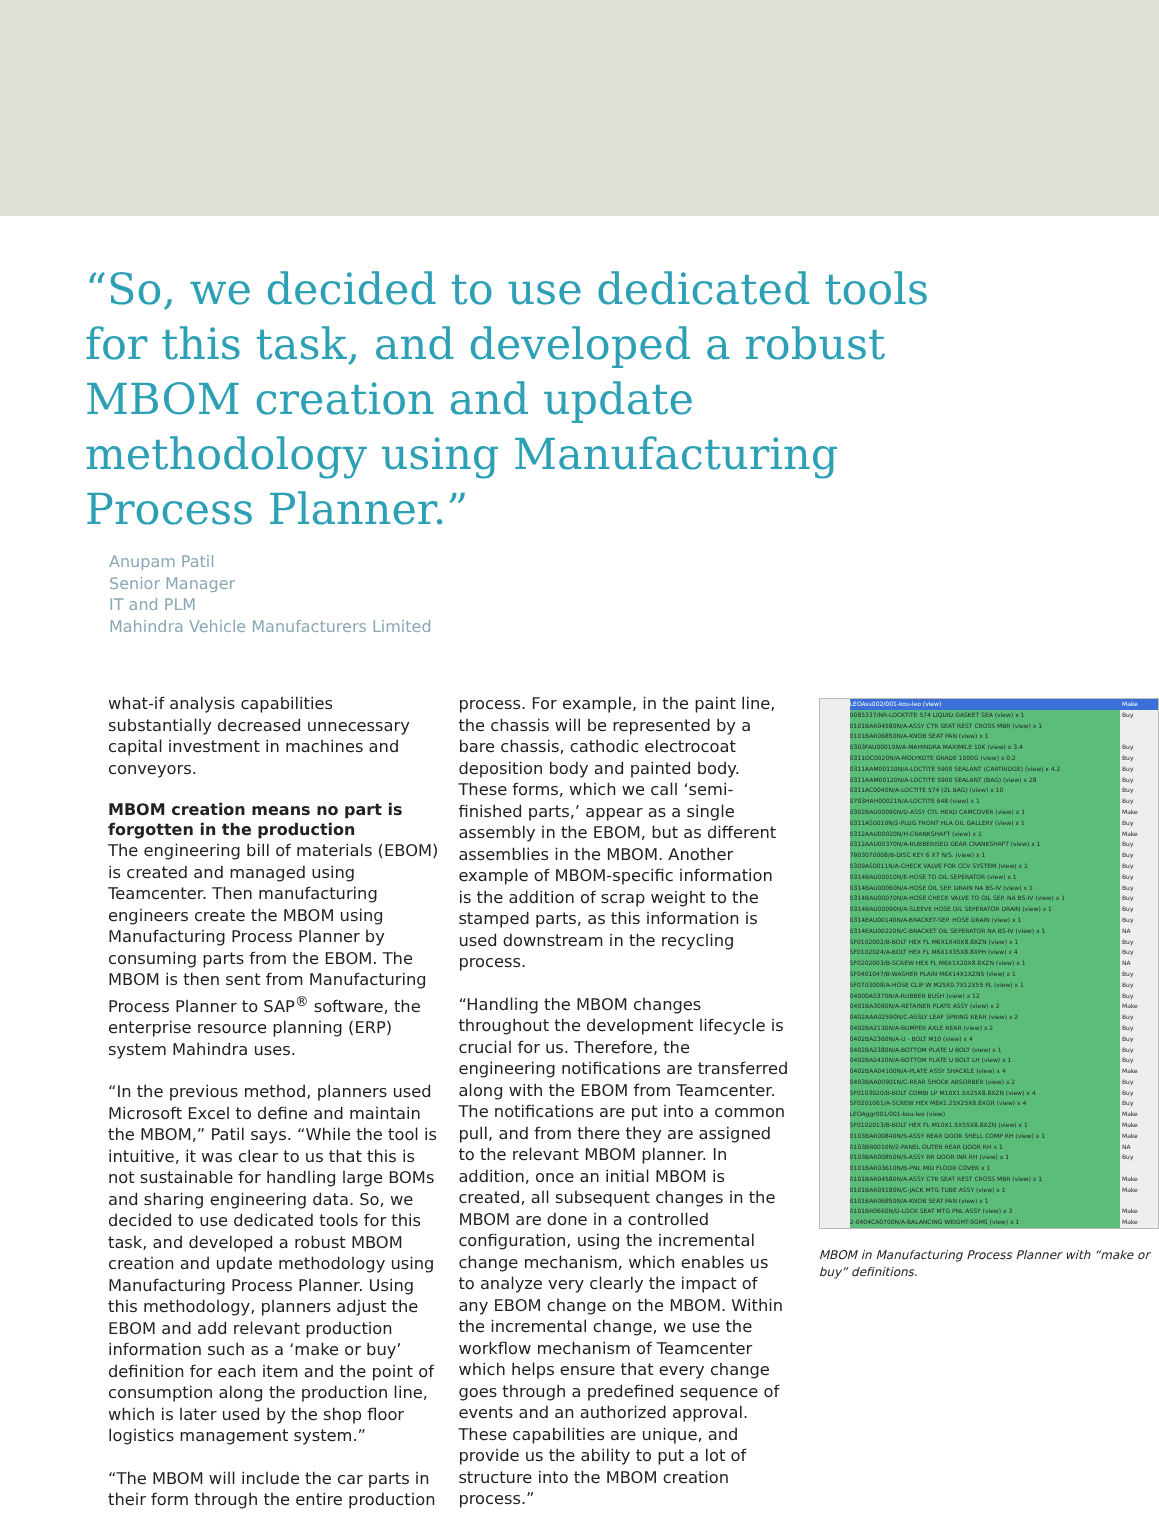“So, we decided to use dedicated tools for this task, and developed a robust MBOM creation and update methodology using Manufacturing Process Planner.”
Anupam Patil
Senior Manager
IT and PLM
Mahindra Vehicle Manufacturers Limited
what-if analysis capabilities substantially decreased unnecessary capital investment in machines and conveyors.
MBOM creation means no part is forgotten in the production
The engineering bill of materials (EBOM) is created and managed using Teamcenter. Then manufacturing engineers create the MBOM using Manufacturing Process Planner by consuming parts from the EBOM. The MBOM is then sent from Manufacturing Process Planner to SAP<sup>®</sup> software, the enterprise resource planning (ERP) system Mahindra uses.
“In the previous method, planners used Microsoft Excel to define and maintain the MBOM,” Patil says. “While the tool is intuitive, it was clear to us that this is not sustainable for handling large BOMs and sharing engineering data. So, we decided to use dedicated tools for this task, and developed a robust MBOM creation and update methodology using Manufacturing Process Planner. Using this methodology, planners adjust the EBOM and add relevant production information such as a ‘make or buy’ definition for each item and the point of consumption along the production line, which is later used by the shop floor logistics management system.”
“The MBOM will include the car parts in their form through the entire production
process. For example, in the paint line, the chassis will be represented by a bare chassis, cathodic electrocoat deposition body and painted body. These forms, which we call ‘semi-finished parts,’ appear as a single assembly in the EBOM, but as different assemblies in the MBOM. Another example of MBOM-specific information is the addition of scrap weight to the stamped parts, as this information is used downstream in the recycling process.
“Handling the MBOM changes throughout the development lifecycle is crucial for us. Therefore, the engineering notifications are transferred along with the EBOM from Teamcenter. The notifications are put into a common pull, and from there they are assigned to the relevant MBOM planner. In addition, once an initial MBOM is created, all subsequent changes in the MBOM are done in a controlled configuration, using the incremental change mechanism, which enables us to analyze very clearly the impact of any EBOM change on the MBOM. Within the incremental change, we use the workflow mechanism of Teamcenter which helps ensure that every change goes through a predefined sequence of events and an authorized approval. These capabilities are unique, and provide us the ability to put a lot of structure into the MBOM creation process.”
LEOAss002/001-kou-leo (view) Make
0085337/NR-LOCKTITE 574 LIQUID GASKET SEA (view) x 1 Buy
0101BAR04580N/A-ASSY CTR SEAT REST CROSS MBR (view) x 1
0101BAR06850N/A-KNOB SEAT PAN (view) x 1
0303FAU00010N/A-MAHINDRA MAXIMILE 10K (view) x 3.4 Buy
0311OC0020N/A-MOLYKOTE GRADE 1000G (view) x 0.2 Buy
0311AAM00110N/A-LOCTITE 5900 SEALANT (CARTRIDGE) (view) x 4.2 Buy
0311AAM00120N/A-LOCTITE 5900 SEALANT (BAG) (view) x 28 Buy
0311AC0040N/A-LOCTITE 574 (2L BAG) (view) x 10 Buy
0703HAH00021N/A-LOCTITE 648 (view) x 1 Buy
0302BAU00090N/D-ASSY CYL HEAD CAMCOVER (view) x 1 Make
0311AS0010N/2-PLUG FRONT HLA OIL GALLERY (view) x 1 Buy
0312AAU00020N/H-CRANKSHAFT (view) x 1 Make
0312AAU00370N/A-RUBBERISED GEAR CRANKSHAFT (view) x 1 Buy
7903070008/B-DISC KEY 6 X7 N/S. (view) x 1 Buy
0309AS0011N/A-CHECK VALVE FOR CCV SYSTEM (view) x 1 Buy
0314BAU00010N/E-HOSE TO OIL SEPERATOR (view) x 1 Buy
0314BAU00060N/A-HOSE OIL SEP. DRAIN NA BS-IV (view) x 1 Buy
0314BAU00070N/A-HOSE CHECK VALVE TO OIL SEP. NA BS-IV (view) x 1 Buy
0314BAU00090N/A-SLEEVE HOSE OIL SEPERATOR DRAIN (view) x 1 Buy
0314EAU00140N/A-BRACKET-SEP. HOSE DRAIN (view) x 1 Buy
0314EAU00220N/C-BRACKET OIL SEPERATOR NA BS-IV (view) x 1 NA
SF0102002/B-BOLT HEX FL M6X1X40X8.8XZN (view) x 1 Buy
SF0102024/A-BOLT HEX FL M6X1X35X8.8XPH (view) x 4 Buy
SF0202003/B-SCREW HEX FL M6X1X20X8.8XZN (view) x 1 NA
SF0401047/B-WASHER PLAIN M6X14X1XZN5 (view) x 1 Buy
SF0703008/A-HOSE CLIP W M25X0.7X12X55 PL (view) x 1 Buy
04000A0370N/A-RUBBER BUSH (view) x 12 Buy
0401BA3080N/A-RETAINER PLATE ASSY (view) x 2 Make
0402AAA02590N/C-ASSLY LEAF SPRING REAR (view) x 2 Buy
0402BA2130N/A-BUMPER AXLE REAR (view) x 2 Buy
0402BA2360N/A-U - BOLT M10 (view) x 4 Buy
0402BA2380N/A-BOTTOM PLATE U BOLT (view) x 1 Buy
0402BA2420N/A-BOTTOM PLATE U BOLT LH (view) x 1 Buy
0402BAA04100N/A-PLATE ASSY SHACKLE (view) x 4 Make
0403BAA00901N/C-REAR SHOCK ABSORBER (view) x 2 Buy
SF0103020/B-BOLT COMBI LP M10X1.5X25X8.8XZN (view) x 4 Buy
SF0201061/A-SCREW HEX M8X1.25X25X8.8XGR (view) x 4 Buy
LEOAggr001/001-kou-leo (view) Make
SF0102013/B-BOLT HEX FL M10X1.5X55X8.8XZN (view) x 1 Make
0103BAR00840N/5-ASSY REAR DOOR SHELL COMP RH (view) x 1 Make
0103BR0010N/2-PANEL OUTER REAR DOOR RH x 1 NA
0103BAR00850N/5-ASSY RR DOOR INR RH (view) x 1 Buy
0101BAR03610N/B-PNL MID FLOOR COVER x 1
0101BAR04580N/A-ASSY CTR SEAT REST CROSS MBR (view) x 1 Make
0101BAR05180N/C-JACK MTG TUBE ASSY (view) x 1 Make
0101BAR06850N/A-KNOB SEAT PAN (view) x 1
0101BR0660N/D-LOCK SEAT MTG PNL ASSY (view) x 3 Make
2-0404CA0700N/A-BALANCING WEIGHT-5GMS (view) x 1 Make
MBOM in Manufacturing Process Planner with “make or buy” definitions.